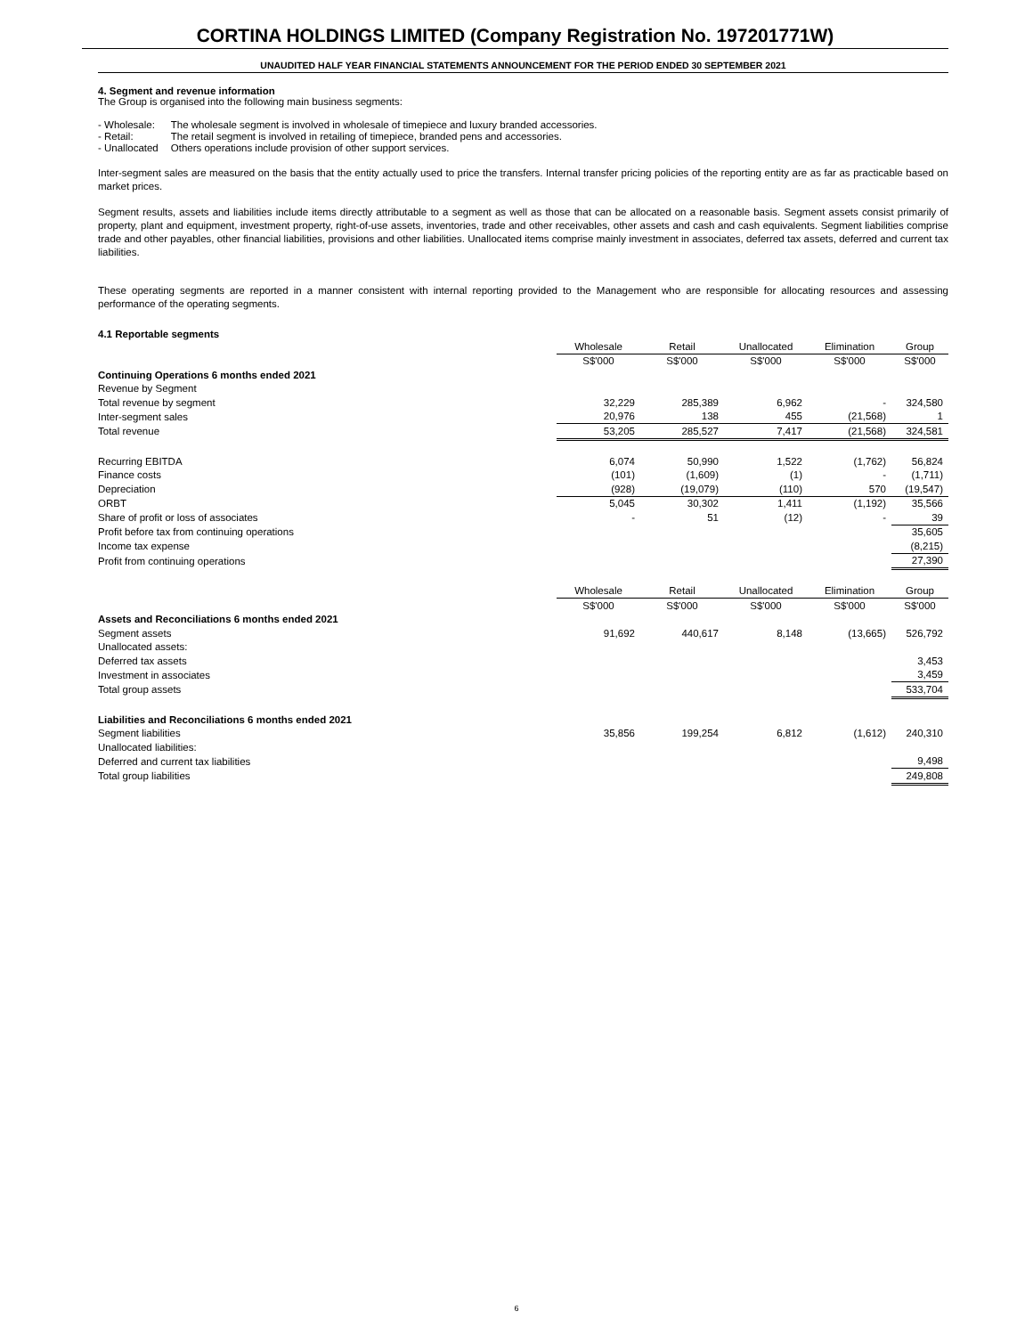CORTINA HOLDINGS LIMITED (Company Registration No. 197201771W)
UNAUDITED HALF YEAR FINANCIAL STATEMENTS ANNOUNCEMENT FOR THE PERIOD ENDED 30 SEPTEMBER 2021
4. Segment and revenue information
The Group is organised into the following main business segments:
| - Wholesale: | The wholesale segment is involved in wholesale of timepiece and luxury branded accessories. |
| - Retail: | The retail segment is involved in retailing of timepiece, branded pens and accessories. |
| - Unallocated | Others operations include provision of other support services. |
Inter-segment sales are measured on the basis that the entity actually used to price the transfers. Internal transfer pricing policies of the reporting entity are as far as practicable based on market prices.
Segment results, assets and liabilities include items directly attributable to a segment as well as those that can be allocated on a reasonable basis. Segment assets consist primarily of property, plant and equipment, investment property, right-of-use assets, inventories, trade and other receivables, other assets and cash and cash equivalents. Segment liabilities comprise trade and other payables, other financial liabilities, provisions and other liabilities. Unallocated items comprise mainly investment in associates, deferred tax assets, deferred and current tax liabilities.
These operating segments are reported in a manner consistent with internal reporting provided to the Management who are responsible for allocating resources and assessing performance of the operating segments.
4.1 Reportable segments
| | Wholesale | Retail | Unallocated | Elimination | Group |
| | S$'000 | S$'000 | S$'000 | S$'000 | S$'000 |
| Continuing Operations 6 months ended 2021 | | | | | |
| Revenue by Segment | | | | | |
| Total revenue by segment | 32,229 | 285,389 | 6,962 | - | 324,580 |
| Inter-segment sales | 20,976 | 138 | 455 | (21,568) | 1 |
| Total revenue | 53,205 | 285,527 | 7,417 | (21,568) | 324,581 |
| Recurring EBITDA | 6,074 | 50,990 | 1,522 | (1,762) | 56,824 |
| Finance costs | (101) | (1,609) | (1) | - | (1,711) |
| Depreciation | (928) | (19,079) | (110) | 570 | (19,547) |
| ORBT | 5,045 | 30,302 | 1,411 | (1,192) | 35,566 |
| Share of profit or loss of associates | - | 51 | (12) | - | 39 |
| Profit before tax from continuing operations | | | | | 35,605 |
| Income tax expense | | | | | (8,215) |
| Profit from continuing operations | | | | | 27,390 |
| | Wholesale | Retail | Unallocated | Elimination | Group |
| | S$'000 | S$'000 | S$'000 | S$'000 | S$'000 |
| Assets and Reconciliations 6 months ended 2021 | | | | | |
| Segment assets | 91,692 | 440,617 | 8,148 | (13,665) | 526,792 |
| Unallocated assets: | | | | | |
| Deferred tax assets | | | | | 3,453 |
| Investment in associates | | | | | 3,459 |
| Total group assets | | | | | 533,704 |
| Liabilities and Reconciliations 6 months ended 2021 | | | | | |
| Segment liabilities | 35,856 | 199,254 | 6,812 | (1,612) | 240,310 |
| Unallocated liabilities: | | | | | |
| Deferred and current tax liabilities | | | | | 9,498 |
| Total group liabilities | | | | | 249,808 |
6